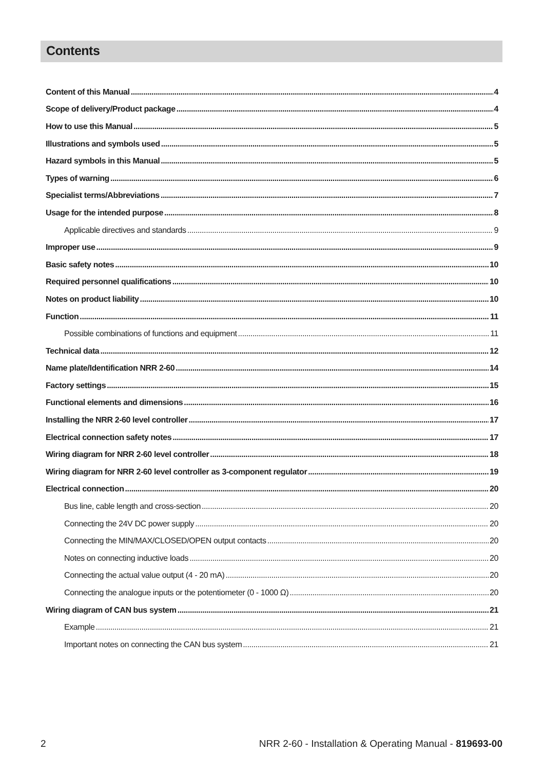Contents
Content of this Manual 4
Scope of delivery/Product package 4
How to use this Manual 5
Illustrations and symbols used 5
Hazard symbols in this Manual 5
Types of warning 6
Specialist terms/Abbreviations 7
Usage for the intended purpose 8
Applicable directives and standards 9
Improper use 9
Basic safety notes 10
Required personnel qualifications 10
Notes on product liability 10
Function 11
Possible combinations of functions and equipment 11
Technical data 12
Name plate/Identification NRR 2-60 14
Factory settings 15
Functional elements and dimensions 16
Installing the NRR 2-60 level controller 17
Electrical connection safety notes 17
Wiring diagram for NRR 2-60 level controller 18
Wiring diagram for NRR 2-60 level controller as 3-component regulator 19
Electrical connection 20
Bus line, cable length and cross-section 20
Connecting the 24V DC power supply 20
Connecting the MIN/MAX/CLOSED/OPEN output contacts 20
Notes on connecting inductive loads 20
Connecting the actual value output (4 - 20 mA) 20
Connecting the analogue inputs or the potentiometer (0 - 1000 Ω) 20
Wiring diagram of CAN bus system 21
Example 21
Important notes on connecting the CAN bus system 21
2 NRR 2-60 - Installation & Operating Manual - 819693-00